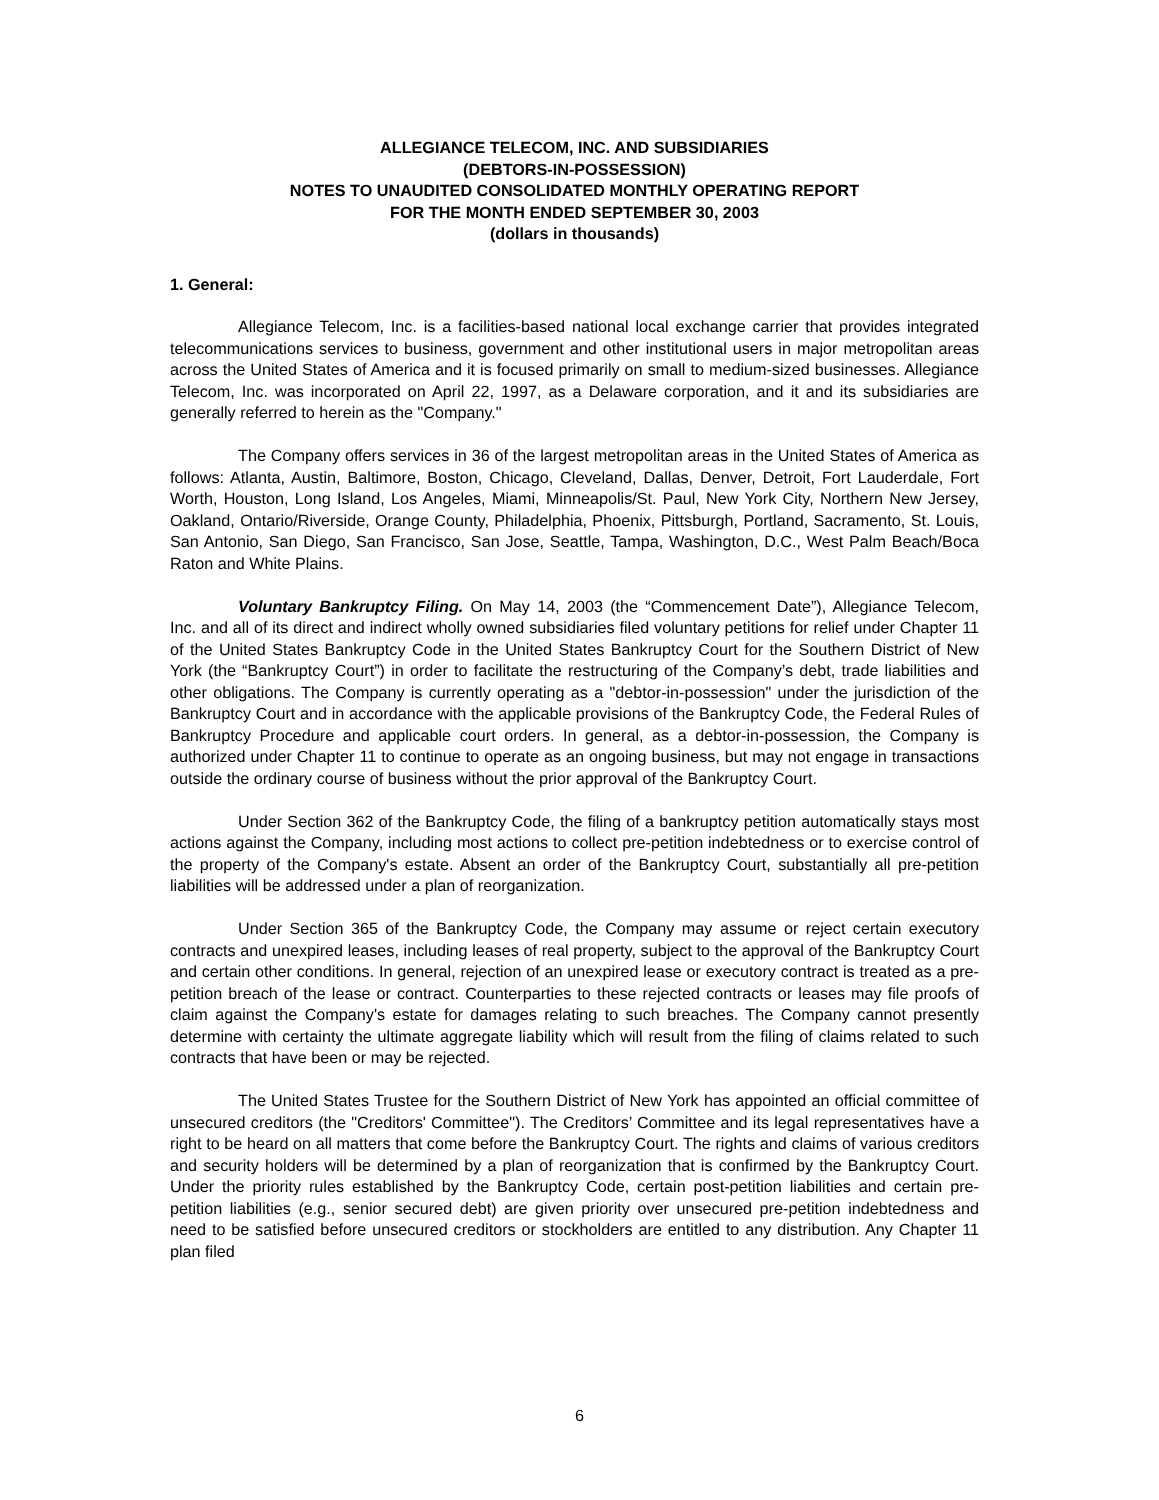ALLEGIANCE TELECOM, INC. AND SUBSIDIARIES
(DEBTORS-IN-POSSESSION)
NOTES TO UNAUDITED CONSOLIDATED MONTHLY OPERATING REPORT
FOR THE MONTH ENDED SEPTEMBER 30, 2003
(dollars in thousands)
1. General:
Allegiance Telecom, Inc. is a facilities-based national local exchange carrier that provides integrated telecommunications services to business, government and other institutional users in major metropolitan areas across the United States of America and it is focused primarily on small to medium-sized businesses. Allegiance Telecom, Inc. was incorporated on April 22, 1997, as a Delaware corporation, and it and its subsidiaries are generally referred to herein as the "Company."
The Company offers services in 36 of the largest metropolitan areas in the United States of America as follows: Atlanta, Austin, Baltimore, Boston, Chicago, Cleveland, Dallas, Denver, Detroit, Fort Lauderdale, Fort Worth, Houston, Long Island, Los Angeles, Miami, Minneapolis/St. Paul, New York City, Northern New Jersey, Oakland, Ontario/Riverside, Orange County, Philadelphia, Phoenix, Pittsburgh, Portland, Sacramento, St. Louis, San Antonio, San Diego, San Francisco, San Jose, Seattle, Tampa, Washington, D.C., West Palm Beach/Boca Raton and White Plains.
Voluntary Bankruptcy Filing. On May 14, 2003 (the “Commencement Date”), Allegiance Telecom, Inc. and all of its direct and indirect wholly owned subsidiaries filed voluntary petitions for relief under Chapter 11 of the United States Bankruptcy Code in the United States Bankruptcy Court for the Southern District of New York (the “Bankruptcy Court”) in order to facilitate the restructuring of the Company’s debt, trade liabilities and other obligations. The Company is currently operating as a "debtor-in-possession" under the jurisdiction of the Bankruptcy Court and in accordance with the applicable provisions of the Bankruptcy Code, the Federal Rules of Bankruptcy Procedure and applicable court orders. In general, as a debtor-in-possession, the Company is authorized under Chapter 11 to continue to operate as an ongoing business, but may not engage in transactions outside the ordinary course of business without the prior approval of the Bankruptcy Court.
Under Section 362 of the Bankruptcy Code, the filing of a bankruptcy petition automatically stays most actions against the Company, including most actions to collect pre-petition indebtedness or to exercise control of the property of the Company's estate. Absent an order of the Bankruptcy Court, substantially all pre-petition liabilities will be addressed under a plan of reorganization.
Under Section 365 of the Bankruptcy Code, the Company may assume or reject certain executory contracts and unexpired leases, including leases of real property, subject to the approval of the Bankruptcy Court and certain other conditions. In general, rejection of an unexpired lease or executory contract is treated as a pre-petition breach of the lease or contract. Counterparties to these rejected contracts or leases may file proofs of claim against the Company's estate for damages relating to such breaches. The Company cannot presently determine with certainty the ultimate aggregate liability which will result from the filing of claims related to such contracts that have been or may be rejected.
The United States Trustee for the Southern District of New York has appointed an official committee of unsecured creditors (the "Creditors' Committee"). The Creditors’ Committee and its legal representatives have a right to be heard on all matters that come before the Bankruptcy Court. The rights and claims of various creditors and security holders will be determined by a plan of reorganization that is confirmed by the Bankruptcy Court. Under the priority rules established by the Bankruptcy Code, certain post-petition liabilities and certain pre-petition liabilities (e.g., senior secured debt) are given priority over unsecured pre-petition indebtedness and need to be satisfied before unsecured creditors or stockholders are entitled to any distribution. Any Chapter 11 plan filed
6